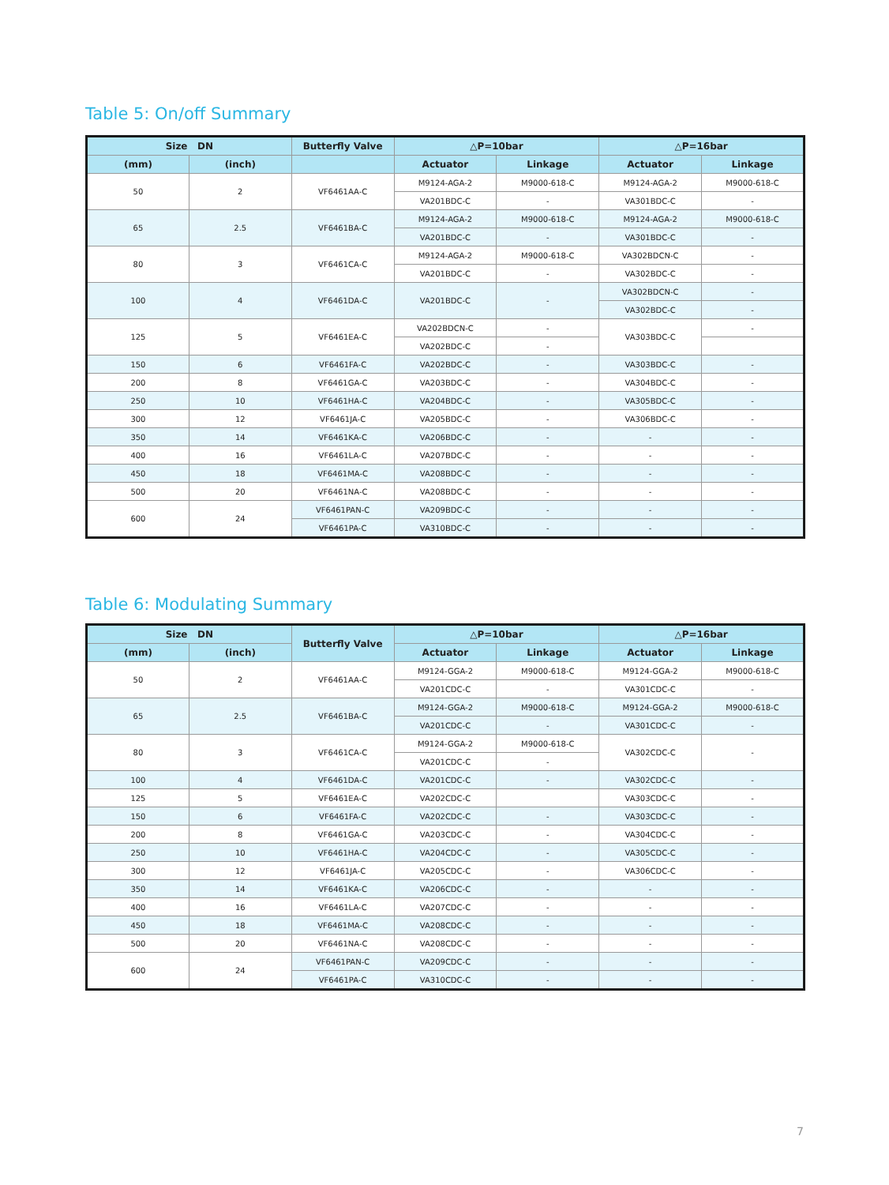Table 5: On/off Summary
| Size DN | | Butterfly Valve | △P=10bar | | △P=16bar | |
| --- | --- | --- | --- | --- | --- | --- |
| (mm) | (inch) | | Actuator | Linkage | Actuator | Linkage |
| 50 | 2 | VF6461AA-C | M9124-AGA-2 | M9000-618-C | M9124-AGA-2 | M9000-618-C |
| | | | VA201BDC-C | - | VA301BDC-C | - |
| 65 | 2.5 | VF6461BA-C | M9124-AGA-2 | M9000-618-C | M9124-AGA-2 | M9000-618-C |
| | | | VA201BDC-C | - | VA301BDC-C | - |
| 80 | 3 | VF6461CA-C | M9124-AGA-2 | M9000-618-C | VA302BDCN-C | - |
| | | | VA201BDC-C | - | VA302BDC-C | - |
| 100 | 4 | VF6461DA-C | VA201BDC-C | - | VA302BDCN-C | - |
| | | | | | VA302BDC-C | - |
| 125 | 5 | VF6461EA-C | VA202BDCN-C | - | VA303BDC-C | - |
| | | | VA202BDC-C | - | | |
| 150 | 6 | VF6461FA-C | VA202BDC-C | - | VA303BDC-C | - |
| 200 | 8 | VF6461GA-C | VA203BDC-C | - | VA304BDC-C | - |
| 250 | 10 | VF6461HA-C | VA204BDC-C | - | VA305BDC-C | - |
| 300 | 12 | VF6461JA-C | VA205BDC-C | - | VA306BDC-C | - |
| 350 | 14 | VF6461KA-C | VA206BDC-C | - | - | - |
| 400 | 16 | VF6461LA-C | VA207BDC-C | - | - | - |
| 450 | 18 | VF6461MA-C | VA208BDC-C | - | - | - |
| 500 | 20 | VF6461NA-C | VA208BDC-C | - | - | - |
| 600 | 24 | VF6461PAN-C | VA209BDC-C | - | - | - |
| | | VF6461PA-C | VA310BDC-C | - | - | - |
Table 6: Modulating Summary
| Size DN | | Butterfly Valve | △P=10bar | | △P=16bar | |
| --- | --- | --- | --- | --- | --- | --- |
| (mm) | (inch) | | Actuator | Linkage | Actuator | Linkage |
| 50 | 2 | VF6461AA-C | M9124-GGA-2 | M9000-618-C | M9124-GGA-2 | M9000-618-C |
| | | | VA201CDC-C | - | VA301CDC-C | - |
| 65 | 2.5 | VF6461BA-C | M9124-GGA-2 | M9000-618-C | M9124-GGA-2 | M9000-618-C |
| | | | VA201CDC-C | - | VA301CDC-C | - |
| 80 | 3 | VF6461CA-C | M9124-GGA-2 | M9000-618-C | VA302CDC-C | - |
| | | | VA201CDC-C | - | | |
| 100 | 4 | VF6461DA-C | VA201CDC-C | - | VA302CDC-C | - |
| 125 | 5 | VF6461EA-C | VA202CDC-C | | VA303CDC-C | - |
| 150 | 6 | VF6461FA-C | VA202CDC-C | - | VA303CDC-C | - |
| 200 | 8 | VF6461GA-C | VA203CDC-C | - | VA304CDC-C | - |
| 250 | 10 | VF6461HA-C | VA204CDC-C | - | VA305CDC-C | - |
| 300 | 12 | VF6461JA-C | VA205CDC-C | - | VA306CDC-C | - |
| 350 | 14 | VF6461KA-C | VA206CDC-C | - | - | - |
| 400 | 16 | VF6461LA-C | VA207CDC-C | - | - | - |
| 450 | 18 | VF6461MA-C | VA208CDC-C | - | - | - |
| 500 | 20 | VF6461NA-C | VA208CDC-C | - | - | - |
| 600 | 24 | VF6461PAN-C | VA209CDC-C | - | - | - |
| | | VF6461PA-C | VA310CDC-C | - | - | - |
7